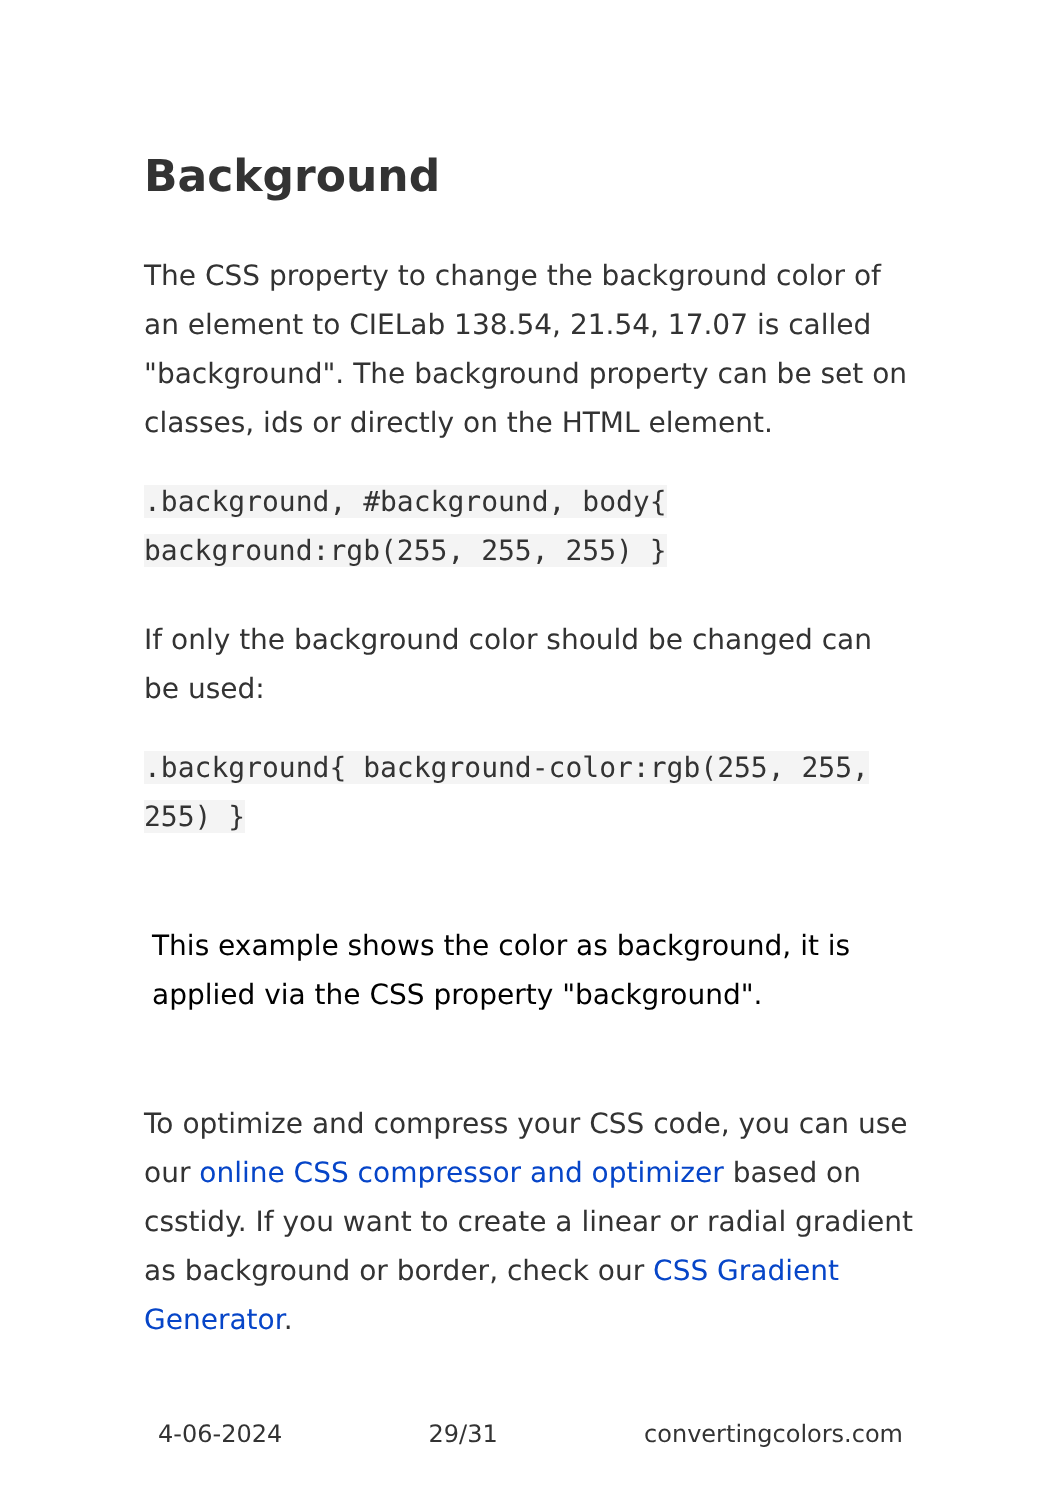Background
The CSS property to change the background color of an element to CIELab 138.54, 21.54, 17.07 is called "background". The background property can be set on classes, ids or directly on the HTML element.
.background, #background, body{ background:rgb(255, 255, 255) }
If only the background color should be changed can be used:
.background{ background-color:rgb(255, 255, 255) }
This example shows the color as background, it is applied via the CSS property "background".
To optimize and compress your CSS code, you can use our online CSS compressor and optimizer based on csstidy. If you want to create a linear or radial gradient as background or border, check our CSS Gradient Generator.
4-06-2024 29/31 convertingcolors.com